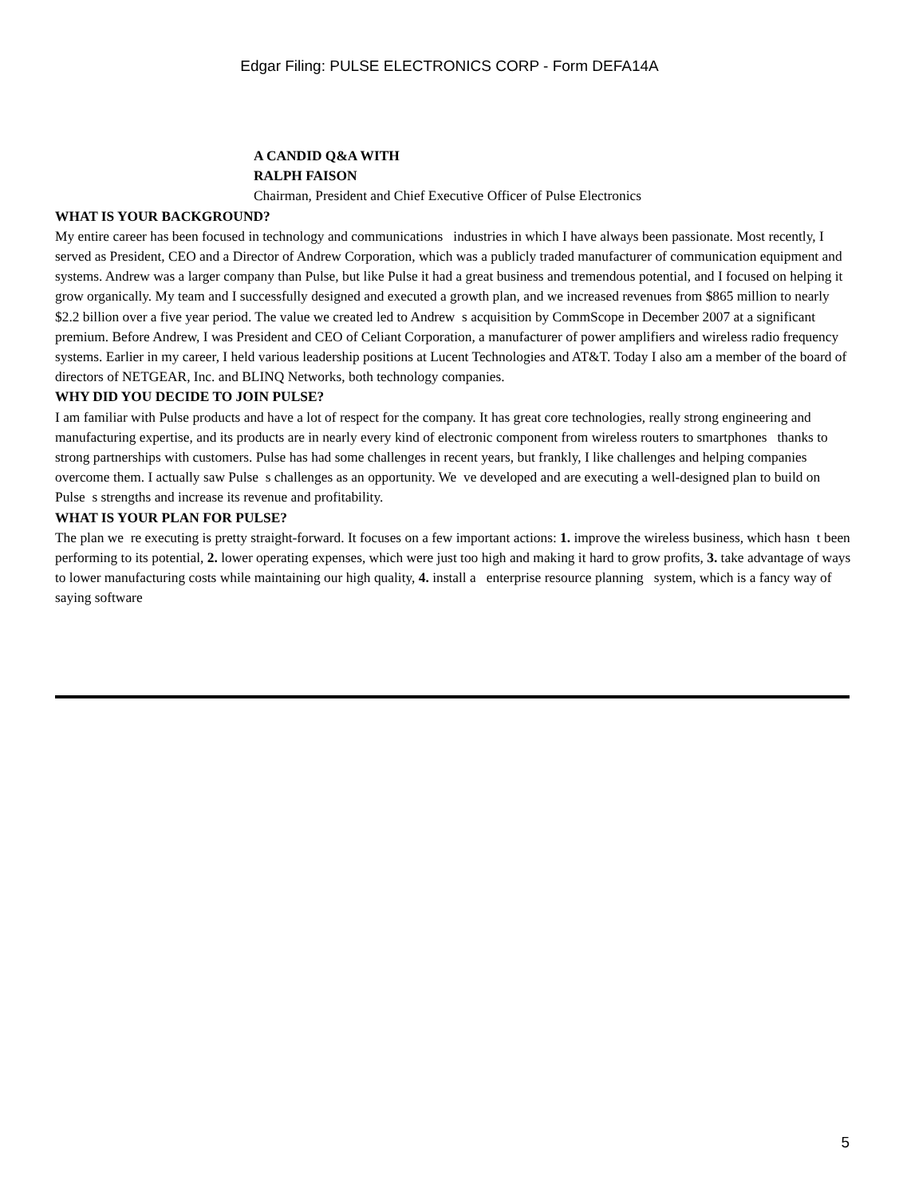Edgar Filing: PULSE ELECTRONICS CORP - Form DEFA14A
A CANDID Q&A WITH
RALPH FAISON
Chairman, President and Chief Executive Officer of Pulse Electronics
WHAT IS YOUR BACKGROUND?
My entire career has been focused in technology and communications industries in which I have always been passionate. Most recently, I served as President, CEO and a Director of Andrew Corporation, which was a publicly traded manufacturer of communication equipment and systems. Andrew was a larger company than Pulse, but like Pulse it had a great business and tremendous potential, and I focused on helping it grow organically. My team and I successfully designed and executed a growth plan, and we increased revenues from $865 million to nearly $2.2 billion over a five year period. The value we created led to Andrew s acquisition by CommScope in December 2007 at a significant premium. Before Andrew, I was President and CEO of Celiant Corporation, a manufacturer of power amplifiers and wireless radio frequency systems. Earlier in my career, I held various leadership positions at Lucent Technologies and AT&T. Today I also am a member of the board of directors of NETGEAR, Inc. and BLINQ Networks, both technology companies.
WHY DID YOU DECIDE TO JOIN PULSE?
I am familiar with Pulse products and have a lot of respect for the company. It has great core technologies, really strong engineering and manufacturing expertise, and its products are in nearly every kind of electronic component from wireless routers to smartphones thanks to strong partnerships with customers. Pulse has had some challenges in recent years, but frankly, I like challenges and helping companies overcome them. I actually saw Pulse s challenges as an opportunity. We ve developed and are executing a well-designed plan to build on Pulse s strengths and increase its revenue and profitability.
WHAT IS YOUR PLAN FOR PULSE?
The plan we re executing is pretty straight-forward. It focuses on a few important actions: 1. improve the wireless business, which hasn t been performing to its potential, 2. lower operating expenses, which were just too high and making it hard to grow profits, 3. take advantage of ways to lower manufacturing costs while maintaining our high quality, 4. install a enterprise resource planning system, which is a fancy way of saying software
5